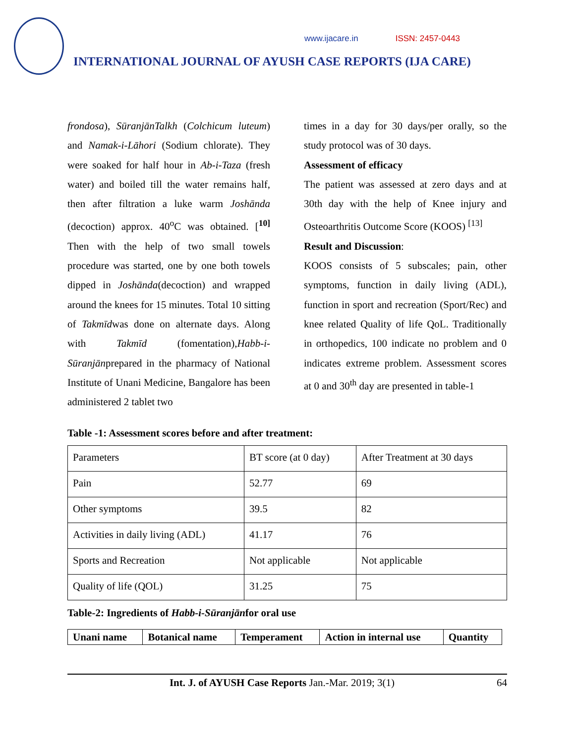www.ijacare.in ISSN: 2457-0443
INTERNATIONAL JOURNAL OF AYUSH CASE REPORTS (IJA CARE)
frondosa), SūranjānTalkh (Colchicum luteum) and Namak-i-Lāhori (Sodium chlorate). They were soaked for half hour in Ab-i-Taza (fresh water) and boiled till the water remains half, then after filtration a luke warm Joshānda (decoction) approx. 40<sup>o</sup>C was obtained. [<sup>10]</sup> Then with the help of two small towels procedure was started, one by one both towels dipped in Joshānda(decoction) and wrapped around the knees for 15 minutes. Total 10 sitting of Takmīdwas done on alternate days. Along with Takmīd (fomentation),Habb-i-Sūranjānprepared in the pharmacy of National Institute of Unani Medicine, Bangalore has been administered 2 tablet two
times in a day for 30 days/per orally, so the study protocol was of 30 days.
Assessment of efficacy
The patient was assessed at zero days and at 30th day with the help of Knee injury and Osteoarthritis Outcome Score (KOOS) <sup>[13]</sup>
Result and Discussion:
KOOS consists of 5 subscales; pain, other symptoms, function in daily living (ADL), function in sport and recreation (Sport/Rec) and knee related Quality of life QoL. Traditionally in orthopedics, 100 indicate no problem and 0 indicates extreme problem. Assessment scores at 0 and 30<sup>th</sup> day are presented in table-1
Table -1: Assessment scores before and after treatment:
| Parameters | BT score (at 0 day) | After Treatment at 30 days |
| Pain | 52.77 | 69 |
| Other symptoms | 39.5 | 82 |
| Activities in daily living (ADL) | 41.17 | 76 |
| Sports and Recreation | Not applicable | Not applicable |
| Quality of life (QOL) | 31.25 | 75 |
Table-2: Ingredients of Habb-i-Sūranjān for oral use
| Unani name | Botanical name | Temperament | Action in internal use | Quantity |
Int. J. of AYUSH Case Reports Jan.-Mar. 2019; 3(1) 64